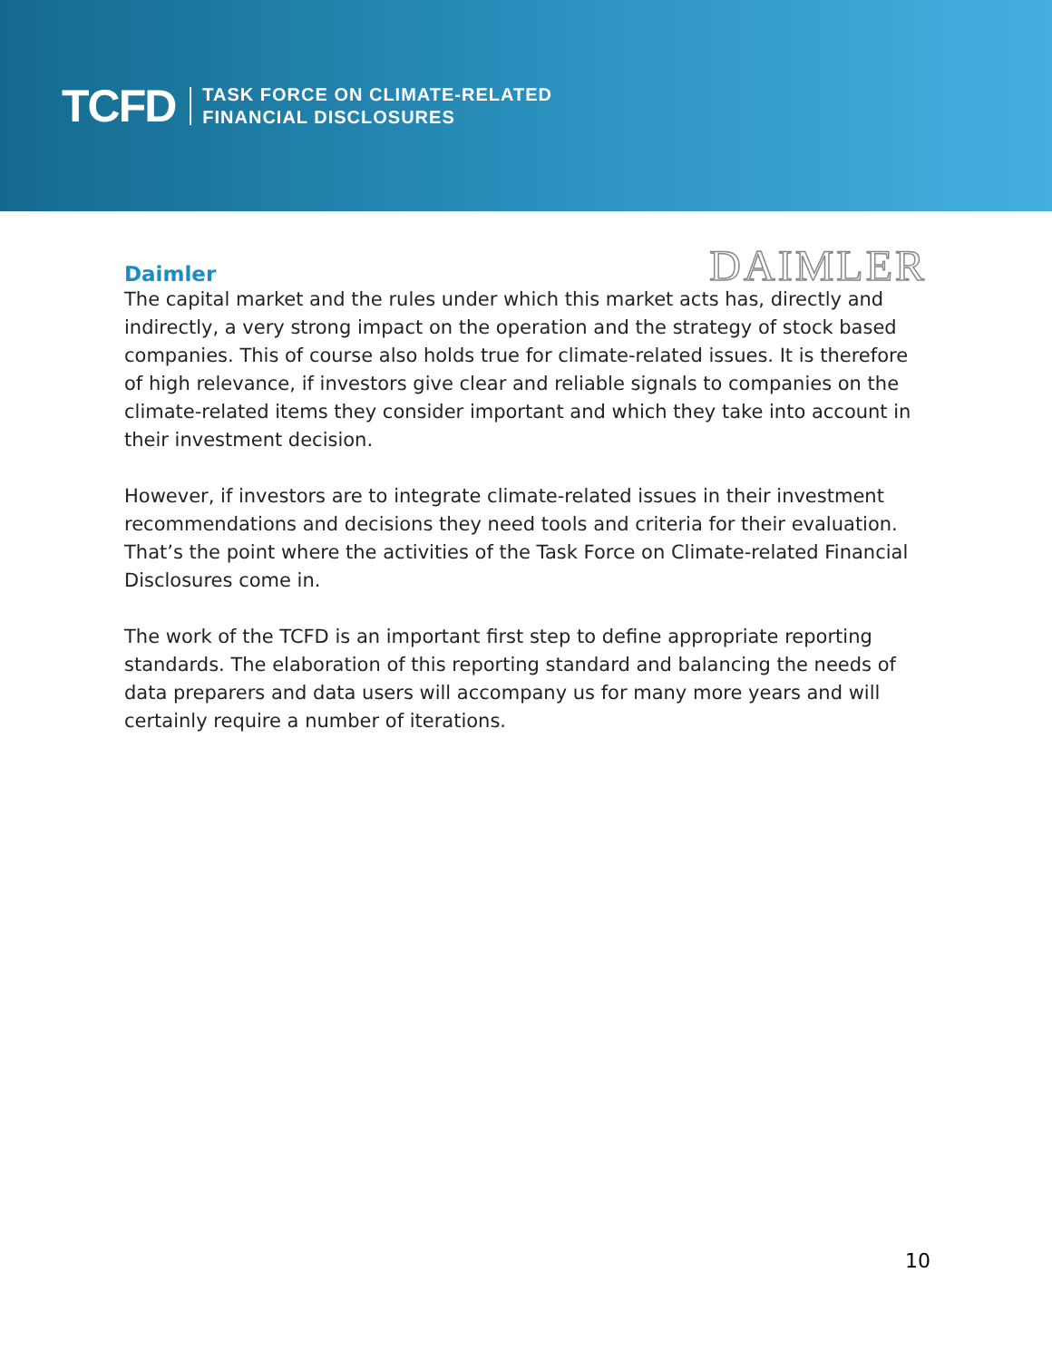TCFD
TASK FORCE ON CLIMATE-RELATED
FINANCIAL DISCLOSURES
Daimler
DAIMLER
The capital market and the rules under which this market acts has, directly and indirectly, a very strong impact on the operation and the strategy of stock based companies. This of course also holds true for climate-related issues. It is therefore of high relevance, if investors give clear and reliable signals to companies on the climate-related items they consider important and which they take into account in their investment decision.
However, if investors are to integrate climate-related issues in their investment recommendations and decisions they need tools and criteria for their evaluation. That’s the point where the activities of the Task Force on Climate-related Financial Disclosures come in.
The work of the TCFD is an important first step to define appropriate reporting standards. The elaboration of this reporting standard and balancing the needs of data preparers and data users will accompany us for many more years and will certainly require a number of iterations.
10